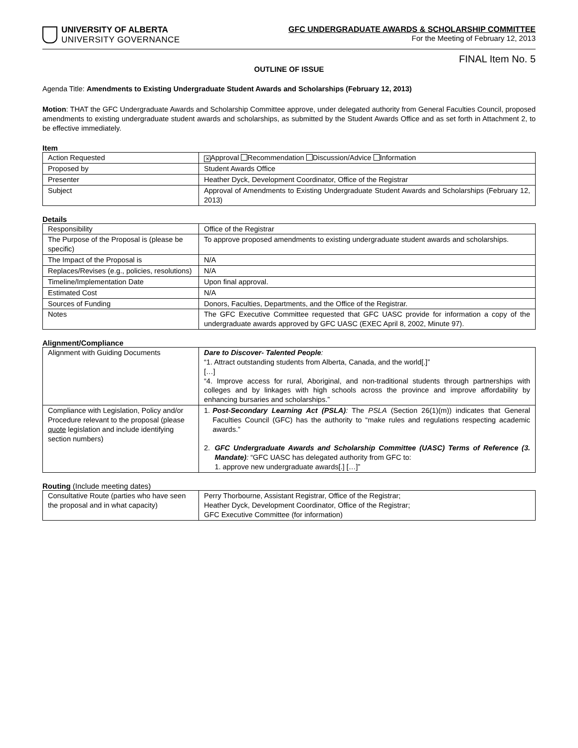UNIVERSITY OF ALBERTA
UNIVERSITY GOVERNANCE
GFC UNDERGRADUATE AWARDS & SCHOLARSHIP COMMITTEE
For the Meeting of February 12, 2013
FINAL Item No. 5
OUTLINE OF ISSUE
Agenda Title: Amendments to Existing Undergraduate Student Awards and Scholarships (February 12, 2013)
Motion: THAT the GFC Undergraduate Awards and Scholarship Committee approve, under delegated authority from General Faculties Council, proposed amendments to existing undergraduate student awards and scholarships, as submitted by the Student Awards Office and as set forth in Attachment 2, to be effective immediately.
Item
| Action Requested | ✕ Approval Recommendation Discussion/Advice Information |
| Proposed by | Student Awards Office |
| Presenter | Heather Dyck, Development Coordinator, Office of the Registrar |
| Subject | Approval of Amendments to Existing Undergraduate Student Awards and Scholarships (February 12, 2013) |
Details
| Responsibility | Office of the Registrar |
| The Purpose of the Proposal is (please be specific) | To approve proposed amendments to existing undergraduate student awards and scholarships. |
| The Impact of the Proposal is | N/A |
| Replaces/Revises (e.g., policies, resolutions) | N/A |
| Timeline/Implementation Date | Upon final approval. |
| Estimated Cost | N/A |
| Sources of Funding | Donors, Faculties, Departments, and the Office of the Registrar. |
| Notes | The GFC Executive Committee requested that GFC UASC provide for information a copy of the undergraduate awards approved by GFC UASC (EXEC April 8, 2002, Minute 97). |
Alignment/Compliance
| Alignment with Guiding Documents | Dare to Discover- Talented People : “1. Attract outstanding students from Alberta, Canada, and the world[.]” […] “4. Improve access for rural, Aboriginal, and non-traditional students through partnerships with colleges and by linkages with high schools across the province and improve affordability by enhancing bursaries and scholarships.” |
| Compliance with Legislation, Policy and/or Procedure relevant to the proposal (please quote legislation and include identifying section numbers) | 1. Post-Secondary Learning Act (PSLA) : The PSLA (Section 26(1)(m)) indicates that General Faculties Council (GFC) has the authority to “make rules and regulations respecting academic awards.” 2. GFC Undergraduate Awards and Scholarship Committee (UASC) Terms of Reference (3. Mandate) : “GFC UASC has delegated authority from GFC to: 1. approve new undergraduate awards[.] […]” |
Routing (Include meeting dates)
| Consultative Route (parties who have seen the proposal and in what capacity) | Perry Thorbourne, Assistant Registrar, Office of the Registrar; Heather Dyck, Development Coordinator, Office of the Registrar; GFC Executive Committee (for information) |